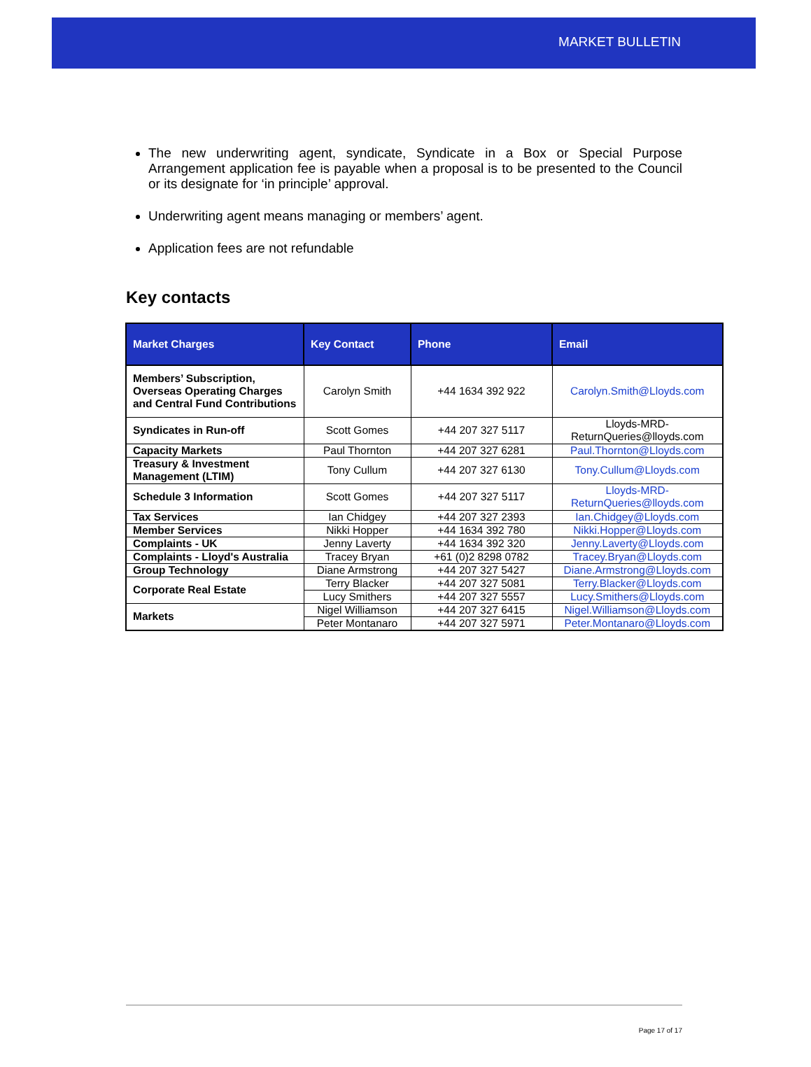MARKET BULLETIN
The new underwriting agent, syndicate, Syndicate in a Box or Special Purpose Arrangement application fee is payable when a proposal is to be presented to the Council or its designate for ‘in principle’ approval.
Underwriting agent means managing or members’ agent.
Application fees are not refundable
Key contacts
| Market Charges | Key Contact | Phone | Email |
| --- | --- | --- | --- |
| Members’ Subscription, Overseas Operating Charges and Central Fund Contributions | Carolyn Smith | +44 1634 392 922 | Carolyn.Smith@Lloyds.com |
| Syndicates in Run-off | Scott Gomes | +44 207 327 5117 | Lloyds-MRD-ReturnQueries@lloyds.com |
| Capacity Markets | Paul Thornton | +44 207 327 6281 | Paul.Thornton@Lloyds.com |
| Treasury & Investment Management (LTIM) | Tony Cullum | +44 207 327 6130 | Tony.Cullum@Lloyds.com |
| Schedule 3 Information | Scott Gomes | +44 207 327 5117 | Lloyds-MRD-ReturnQueries@lloyds.com |
| Tax Services | Ian Chidgey | +44 207 327 2393 | Ian.Chidgey@Lloyds.com |
| Member Services | Nikki Hopper | +44 1634 392 780 | Nikki.Hopper@Lloyds.com |
| Complaints - UK | Jenny Laverty | +44 1634 392 320 | Jenny.Laverty@Lloyds.com |
| Complaints - Lloyd's Australia | Tracey Bryan | +61 (0)2 8298 0782 | Tracey.Bryan@Lloyds.com |
| Group Technology | Diane Armstrong | +44 207 327 5427 | Diane.Armstrong@Lloyds.com |
| Corporate Real Estate | Terry Blacker | +44 207 327 5081 | Terry.Blacker@Lloyds.com |
| | Lucy Smithers | +44 207 327 5557 | Lucy.Smithers@Lloyds.com |
| Markets | Nigel Williamson | +44 207 327 6415 | Nigel.Williamson@Lloyds.com |
| | Peter Montanaro | +44 207 327 5971 | Peter.Montanaro@Lloyds.com |
Page 17 of 17